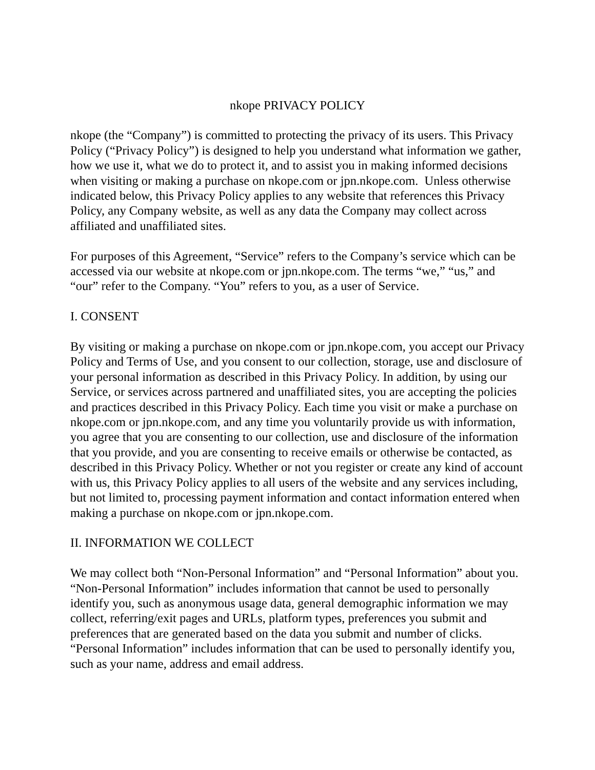nkope PRIVACY POLICY
nkope (the “Company”) is committed to protecting the privacy of its users. This Privacy Policy (“Privacy Policy”) is designed to help you understand what information we gather, how we use it, what we do to protect it, and to assist you in making informed decisions when visiting or making a purchase on nkope.com or jpn.nkope.com. Unless otherwise indicated below, this Privacy Policy applies to any website that references this Privacy Policy, any Company website, as well as any data the Company may collect across affiliated and unaffiliated sites.
For purposes of this Agreement, “Service” refers to the Company’s service which can be accessed via our website at nkope.com or jpn.nkope.com. The terms “we,” “us,” and “our” refer to the Company. “You” refers to you, as a user of Service.
I. CONSENT
By visiting or making a purchase on nkope.com or jpn.nkope.com, you accept our Privacy Policy and Terms of Use, and you consent to our collection, storage, use and disclosure of your personal information as described in this Privacy Policy. In addition, by using our Service, or services across partnered and unaffiliated sites, you are accepting the policies and practices described in this Privacy Policy. Each time you visit or make a purchase on nkope.com or jpn.nkope.com, and any time you voluntarily provide us with information, you agree that you are consenting to our collection, use and disclosure of the information that you provide, and you are consenting to receive emails or otherwise be contacted, as described in this Privacy Policy. Whether or not you register or create any kind of account with us, this Privacy Policy applies to all users of the website and any services including, but not limited to, processing payment information and contact information entered when making a purchase on nkope.com or jpn.nkope.com.
II. INFORMATION WE COLLECT
We may collect both “Non-Personal Information” and “Personal Information” about you. “Non-Personal Information” includes information that cannot be used to personally identify you, such as anonymous usage data, general demographic information we may collect, referring/exit pages and URLs, platform types, preferences you submit and preferences that are generated based on the data you submit and number of clicks. “Personal Information” includes information that can be used to personally identify you, such as your name, address and email address.